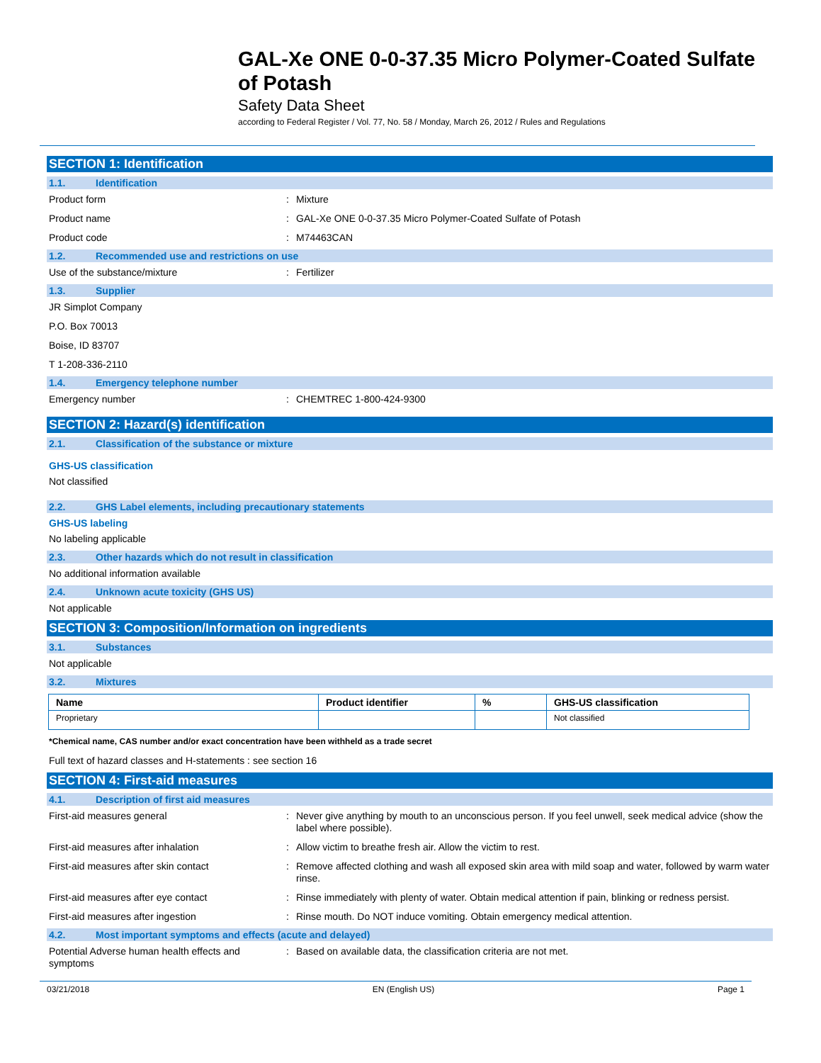GAL-Xe ONE 0-0-37.35 Micro Polymer-Coated Sulfate of Potash
Safety Data Sheet
according to Federal Register / Vol. 77, No. 58 / Monday, March 26, 2012 / Rules and Regulations
SECTION 1: Identification
1.1. Identification
Product form : Mixture
Product name : GAL-Xe ONE 0-0-37.35 Micro Polymer-Coated Sulfate of Potash
Product code : M74463CAN
1.2. Recommended use and restrictions on use
Use of the substance/mixture : Fertilizer
1.3. Supplier
JR Simplot Company
P.O. Box 70013
Boise, ID 83707
T 1-208-336-2110
1.4. Emergency telephone number
Emergency number : CHEMTREC 1-800-424-9300
SECTION 2: Hazard(s) identification
2.1. Classification of the substance or mixture
GHS-US classification
Not classified
2.2. GHS Label elements, including precautionary statements
GHS-US labeling
No labeling applicable
2.3. Other hazards which do not result in classification
No additional information available
2.4. Unknown acute toxicity (GHS US)
Not applicable
SECTION 3: Composition/Information on ingredients
3.1. Substances
Not applicable
3.2. Mixtures
| Name | Product identifier | % | GHS-US classification |
| --- | --- | --- | --- |
| Proprietary | | | Not classified |
*Chemical name, CAS number and/or exact concentration have been withheld as a trade secret
Full text of hazard classes and H-statements : see section 16
SECTION 4: First-aid measures
4.1. Description of first aid measures
First-aid measures general : Never give anything by mouth to an unconscious person. If you feel unwell, seek medical advice (show the label where possible).
First-aid measures after inhalation : Allow victim to breathe fresh air. Allow the victim to rest.
First-aid measures after skin contact : Remove affected clothing and wash all exposed skin area with mild soap and water, followed by warm water rinse.
First-aid measures after eye contact : Rinse immediately with plenty of water. Obtain medical attention if pain, blinking or redness persist.
First-aid measures after ingestion : Rinse mouth. Do NOT induce vomiting. Obtain emergency medical attention.
4.2. Most important symptoms and effects (acute and delayed)
Potential Adverse human health effects and symptoms
: Based on available data, the classification criteria are not met.
03/21/2018 EN (English US) Page 1